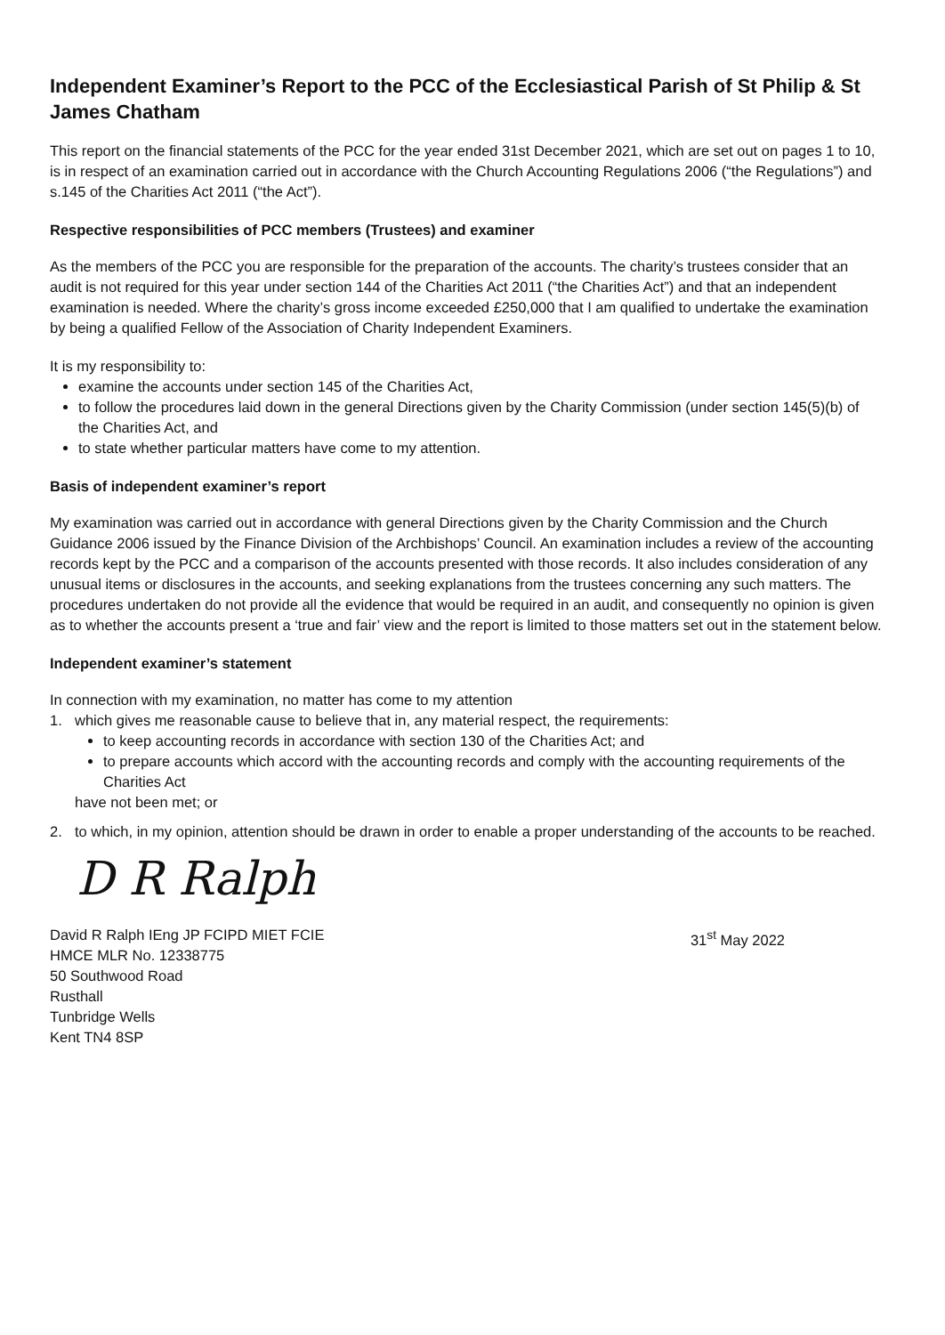Independent Examiner’s Report to the PCC of the Ecclesiastical Parish of St Philip & St James Chatham
This report on the financial statements of the PCC for the year ended 31st December 2021, which are set out on pages 1 to 10, is in respect of an examination carried out in accordance with the Church Accounting Regulations 2006 (“the Regulations”) and s.145 of the Charities Act 2011 (“the Act”).
Respective responsibilities of PCC members (Trustees) and examiner
As the members of the PCC you are responsible for the preparation of the accounts. The charity’s trustees consider that an audit is not required for this year under section 144 of the Charities Act 2011 (“the Charities Act”) and that an independent examination is needed. Where the charity’s gross income exceeded £250,000 that I am qualified to undertake the examination by being a qualified Fellow of the Association of Charity Independent Examiners.
It is my responsibility to:
examine the accounts under section 145 of the Charities Act,
to follow the procedures laid down in the general Directions given by the Charity Commission (under section 145(5)(b) of the Charities Act, and
to state whether particular matters have come to my attention.
Basis of independent examiner’s report
My examination was carried out in accordance with general Directions given by the Charity Commission and the Church Guidance 2006 issued by the Finance Division of the Archbishops’ Council. An examination includes a review of the accounting records kept by the PCC and a comparison of the accounts presented with those records. It also includes consideration of any unusual items or disclosures in the accounts, and seeking explanations from the trustees concerning any such matters. The procedures undertaken do not provide all the evidence that would be required in an audit, and consequently no opinion is given as to whether the accounts present a ‘true and fair’ view and the report is limited to those matters set out in the statement below.
Independent examiner’s statement
In connection with my examination, no matter has come to my attention
1. which gives me reasonable cause to believe that in, any material respect, the requirements:
to keep accounting records in accordance with section 130 of the Charities Act; and
to prepare accounts which accord with the accounting records and comply with the accounting requirements of the Charities Act
have not been met; or
2. to which, in my opinion, attention should be drawn in order to enable a proper understanding of the accounts to be reached.
D R Ralph
David R Ralph IEng JP FCIPD MIET FCIE
HMCE MLR No. 12338775
50 Southwood Road
Rusthall
Tunbridge Wells
Kent TN4 8SP
31<sup>st</sup> May 2022